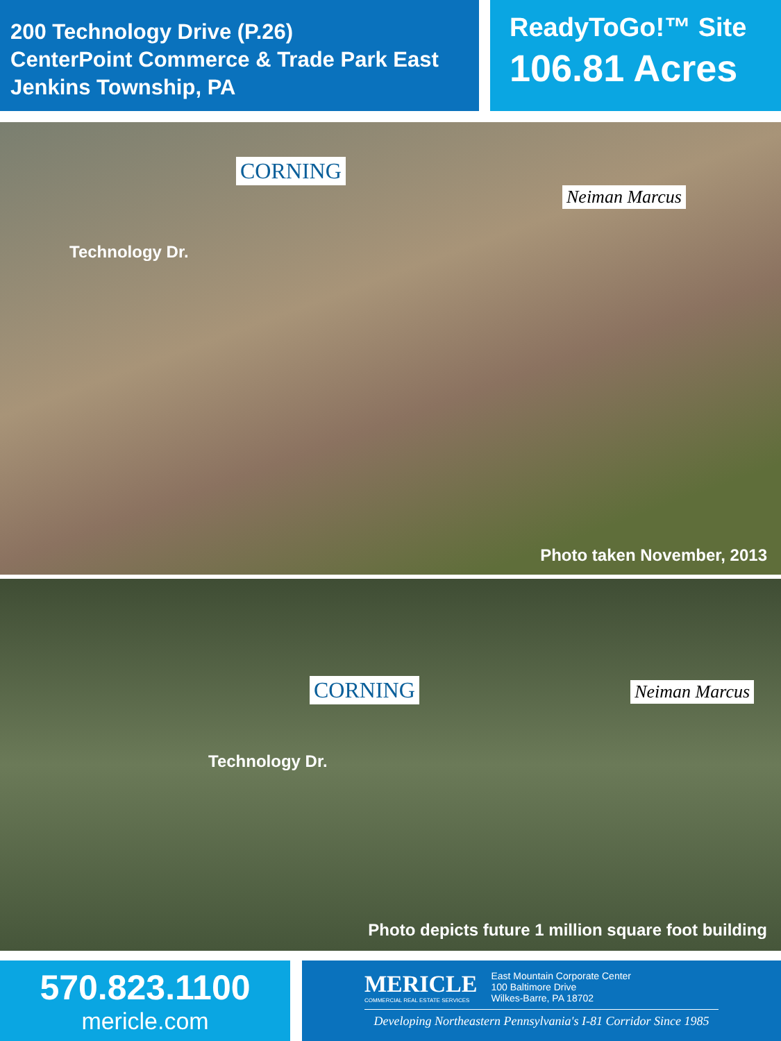200 Technology Drive (P.26)
CenterPoint Commerce & Trade Park East
Jenkins Township, PA
ReadyToGo!™ Site
106.81 Acres
CORNING Neiman Marcus
Technology Dr.
Photo taken November, 2013
CORNING Neiman Marcus
Technology Dr.
Photo depicts future 1 million square foot building
570.823.1100
mericle.com
MERICLE
COMMERCIAL REAL ESTATE SERVICES
East Mountain Corporate Center
100 Baltimore Drive
Wilkes-Barre, PA 18702
Developing Northeastern Pennsylvania's I-81 Corridor Since 1985